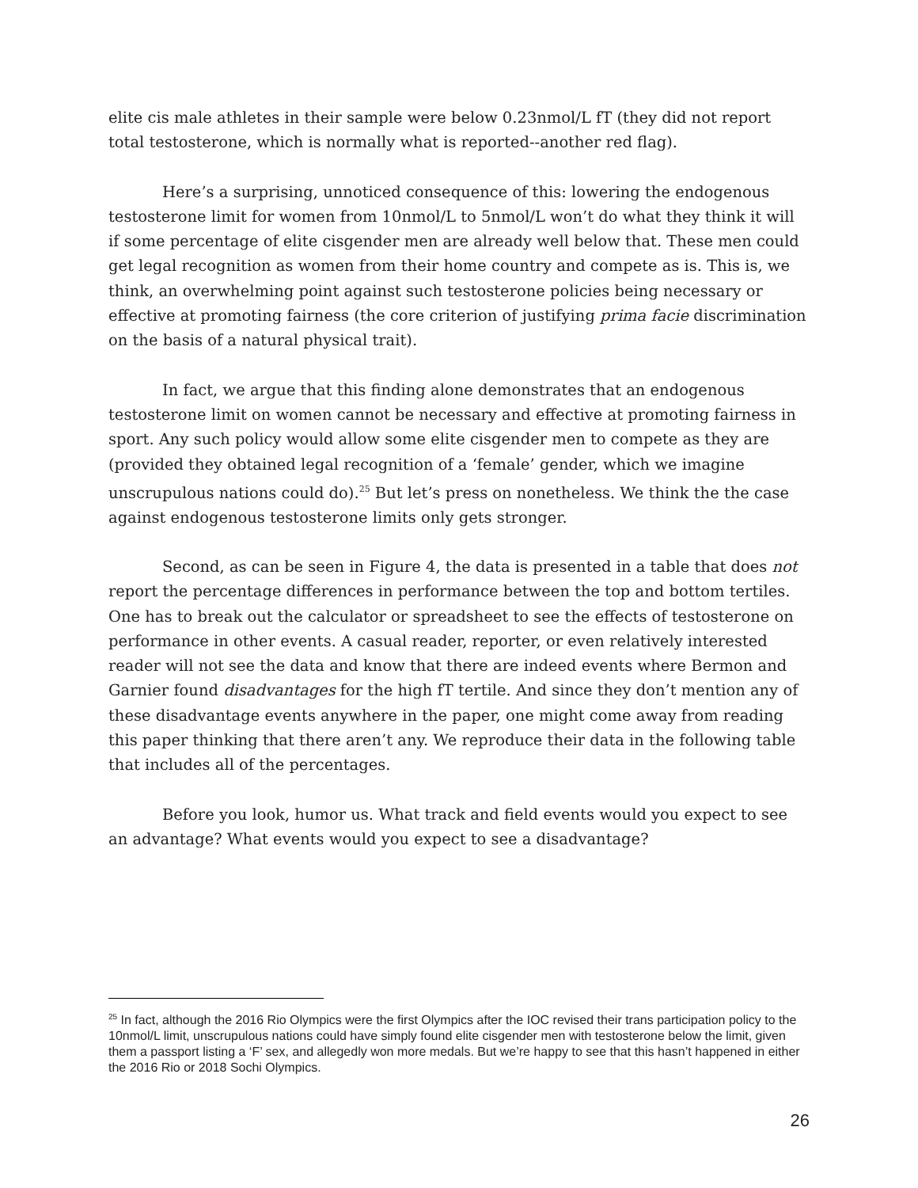elite cis male athletes in their sample were below 0.23nmol/L fT (they did not report total testosterone, which is normally what is reported--another red flag).
Here’s a surprising, unnoticed consequence of this: lowering the endogenous testosterone limit for women from 10nmol/L to 5nmol/L won’t do what they think it will if some percentage of elite cisgender men are already well below that. These men could get legal recognition as women from their home country and compete as is. This is, we think, an overwhelming point against such testosterone policies being necessary or effective at promoting fairness (the core criterion of justifying prima facie discrimination on the basis of a natural physical trait).
In fact, we argue that this finding alone demonstrates that an endogenous testosterone limit on women cannot be necessary and effective at promoting fairness in sport. Any such policy would allow some elite cisgender men to compete as they are (provided they obtained legal recognition of a ‘female’ gender, which we imagine unscrupulous nations could do).<sup>25</sup> But let’s press on nonetheless. We think the the case against endogenous testosterone limits only gets stronger.
Second, as can be seen in Figure 4, the data is presented in a table that does not report the percentage differences in performance between the top and bottom tertiles. One has to break out the calculator or spreadsheet to see the effects of testosterone on performance in other events. A casual reader, reporter, or even relatively interested reader will not see the data and know that there are indeed events where Bermon and Garnier found disadvantages for the high fT tertile. And since they don’t mention any of these disadvantage events anywhere in the paper, one might come away from reading this paper thinking that there aren’t any. We reproduce their data in the following table that includes all of the percentages.
Before you look, humor us. What track and field events would you expect to see an advantage? What events would you expect to see a disadvantage?
<sup>25</sup> In fact, although the 2016 Rio Olympics were the first Olympics after the IOC revised their trans participation policy to the 10nmol/L limit, unscrupulous nations could have simply found elite cisgender men with testosterone below the limit, given them a passport listing a ‘F’ sex, and allegedly won more medals. But we’re happy to see that this hasn’t happened in either the 2016 Rio or 2018 Sochi Olympics.
26